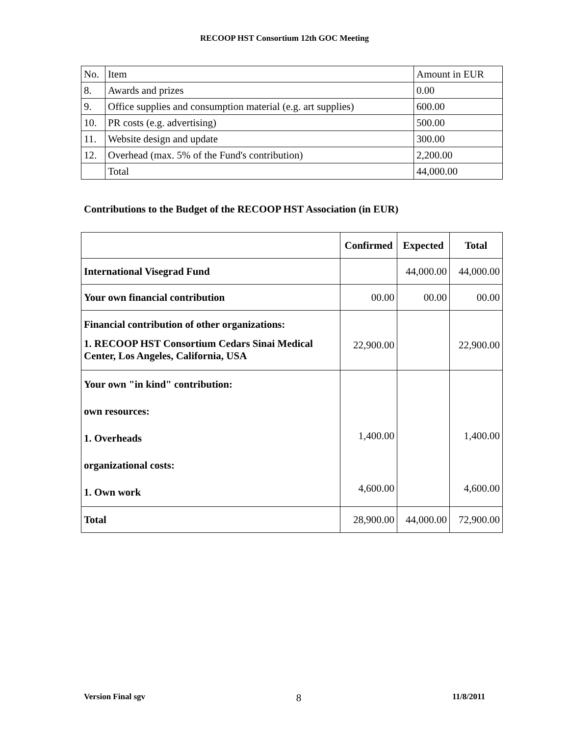RECOOP HST Consortium 12th GOC Meeting
| No. | Item | Amount in EUR |
| 8. | Awards and prizes | 0.00 |
| 9. | Office supplies and consumption material (e.g. art supplies) | 600.00 |
| 10. | PR costs (e.g. advertising) | 500.00 |
| 11. | Website design and update | 300.00 |
| 12. | Overhead (max. 5% of the Fund's contribution) | 2,200.00 |
| | Total | 44,000.00 |
Contributions to the Budget of the RECOOP HST Association (in EUR)
| | Confirmed | Expected | Total |
| --- | --- | --- | --- |
| International Visegrad Fund | | 44,000.00 | 44,000.00 |
| Your own financial contribution | 00.00 | 00.00 | 00.00 |
| Financial contribution of other organizations: 1. RECOOP HST Consortium Cedars Sinai Medical Center, Los Angeles, California, USA | 22,900.00 | | 22,900.00 |
| Your own "in kind" contribution: own resources: 1. Overheads organizational costs: 1. Own work | 1,400.00 4,600.00 | | 1,400.00 4,600.00 |
| Total | 28,900.00 | 44,000.00 | 72,900.00 |
Version Final sgv 8 11/8/2011